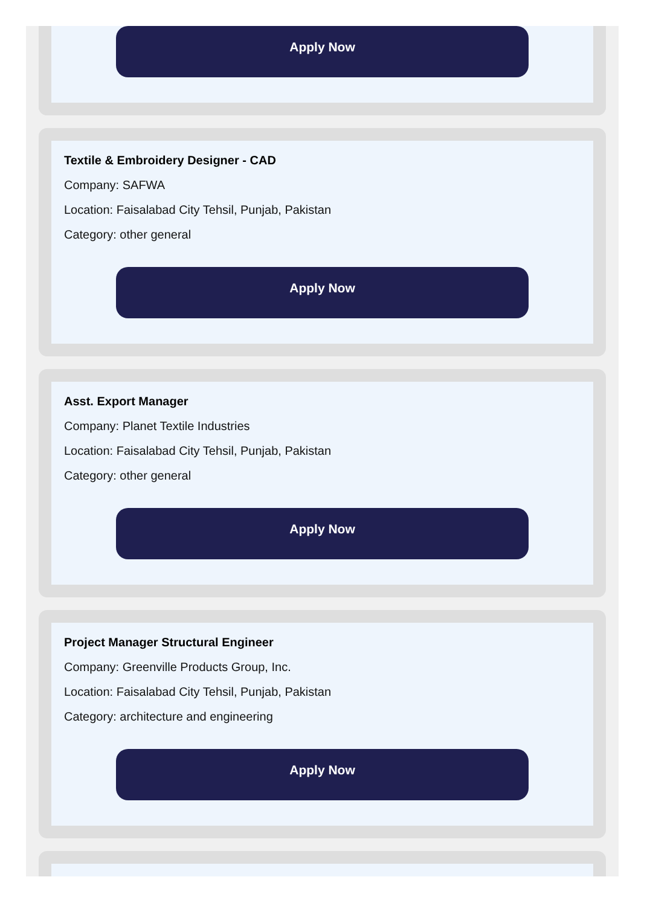Apply Now
Textile & Embroidery Designer - CAD
Company: SAFWA
Location: Faisalabad City Tehsil, Punjab, Pakistan
Category: other general
Apply Now
Asst. Export Manager
Company: Planet Textile Industries
Location: Faisalabad City Tehsil, Punjab, Pakistan
Category: other general
Apply Now
Project Manager Structural Engineer
Company: Greenville Products Group, Inc.
Location: Faisalabad City Tehsil, Punjab, Pakistan
Category: architecture and engineering
Apply Now